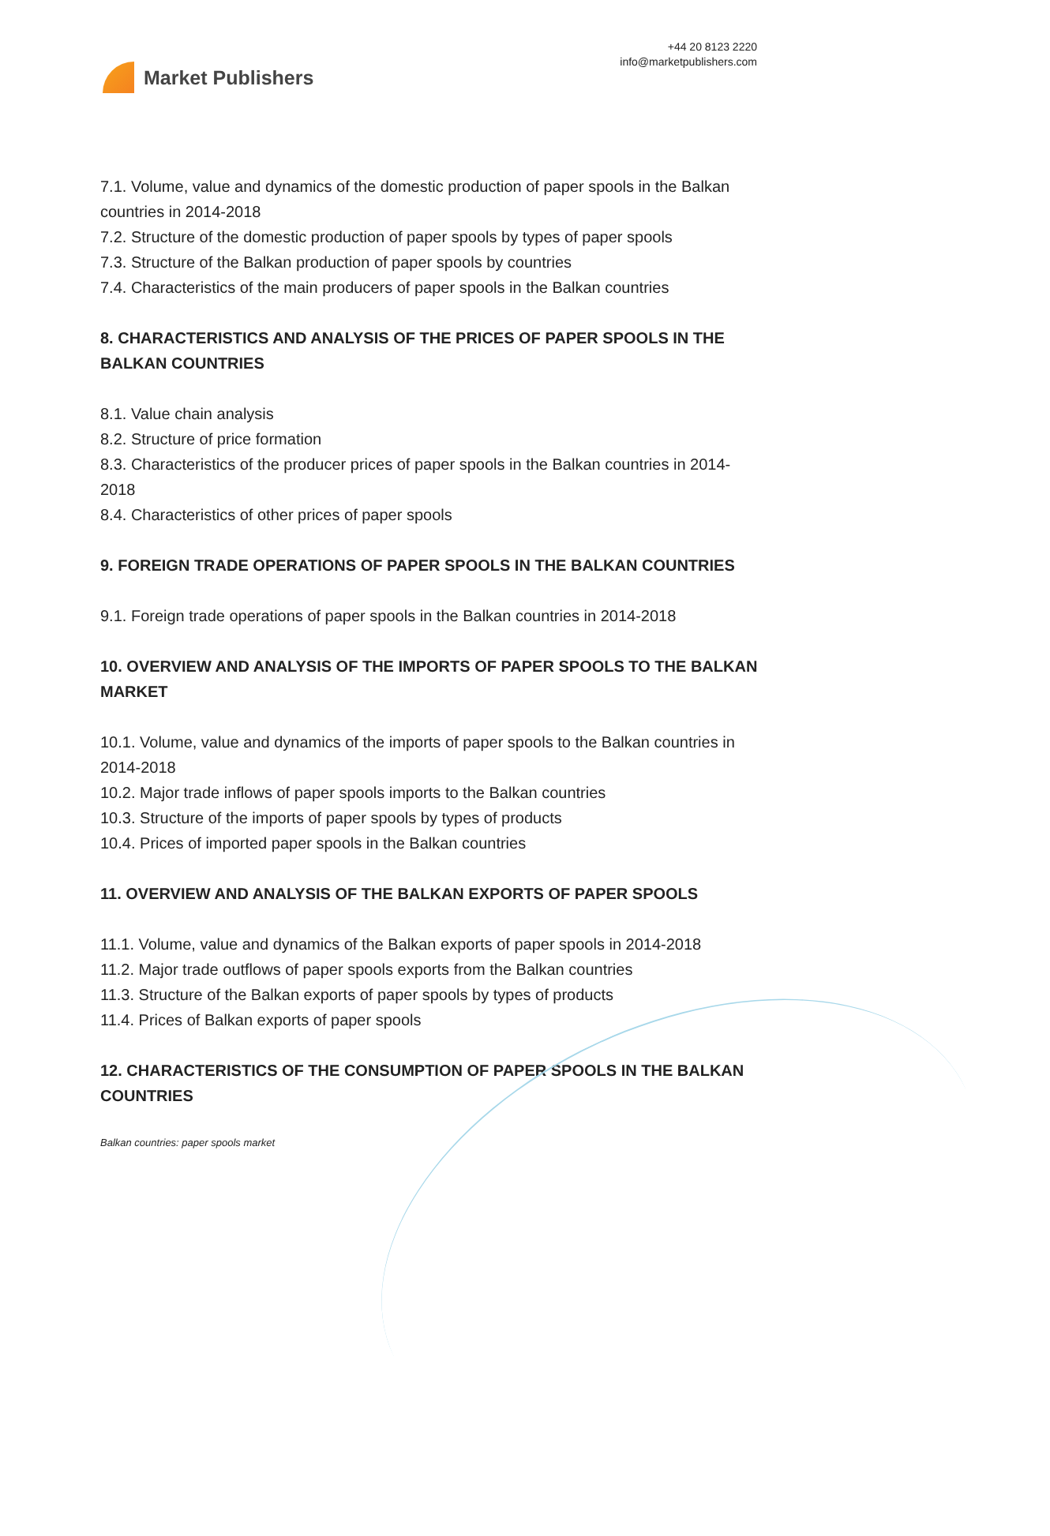Market Publishers
+44 20 8123 2220
info@marketpublishers.com
7.1. Volume, value and dynamics of the domestic production of paper spools in the Balkan countries in 2014-2018
7.2. Structure of the domestic production of paper spools by types of paper spools
7.3. Structure of the Balkan production of paper spools by countries
7.4. Characteristics of the main producers of paper spools in the Balkan countries
8. CHARACTERISTICS AND ANALYSIS OF THE PRICES OF PAPER SPOOLS IN THE BALKAN COUNTRIES
8.1. Value chain analysis
8.2. Structure of price formation
8.3. Characteristics of the producer prices of paper spools in the Balkan countries in 2014-2018
8.4. Characteristics of other prices of paper spools
9. FOREIGN TRADE OPERATIONS OF PAPER SPOOLS IN THE BALKAN COUNTRIES
9.1. Foreign trade operations of paper spools in the Balkan countries in 2014-2018
10. OVERVIEW AND ANALYSIS OF THE IMPORTS OF PAPER SPOOLS TO THE BALKAN MARKET
10.1. Volume, value and dynamics of the imports of paper spools to the Balkan countries in 2014-2018
10.2. Major trade inflows of paper spools imports to the Balkan countries
10.3. Structure of the imports of paper spools by types of products
10.4. Prices of imported paper spools in the Balkan countries
11. OVERVIEW AND ANALYSIS OF THE BALKAN EXPORTS OF PAPER SPOOLS
11.1. Volume, value and dynamics of the Balkan exports of paper spools in 2014-2018
11.2. Major trade outflows of paper spools exports from the Balkan countries
11.3. Structure of the Balkan exports of paper spools by types of products
11.4. Prices of Balkan exports of paper spools
12. CHARACTERISTICS OF THE CONSUMPTION OF PAPER SPOOLS IN THE BALKAN COUNTRIES
Balkan countries: paper spools market